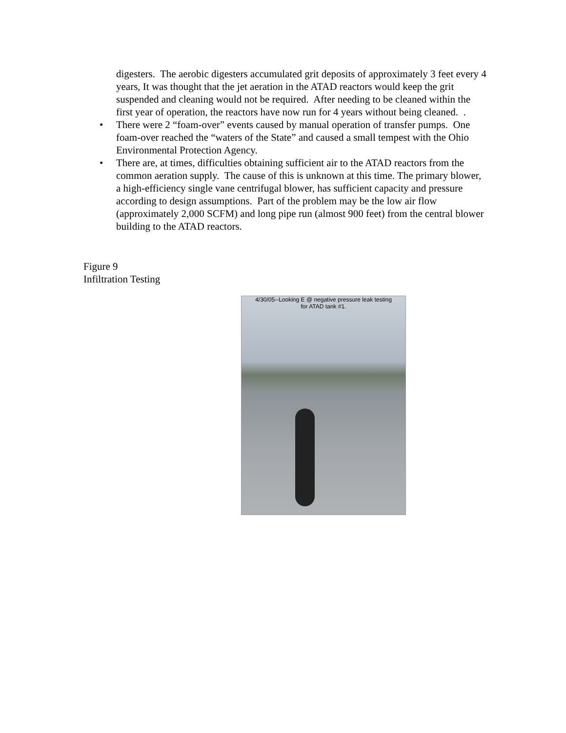digesters. The aerobic digesters accumulated grit deposits of approximately 3 feet every 4 years, It was thought that the jet aeration in the ATAD reactors would keep the grit suspended and cleaning would not be required. After needing to be cleaned within the first year of operation, the reactors have now run for 4 years without being cleaned. .
• There were 2 “foam-over” events caused by manual operation of transfer pumps. One foam-over reached the “waters of the State” and caused a small tempest with the Ohio Environmental Protection Agency.
• There are, at times, difficulties obtaining sufficient air to the ATAD reactors from the common aeration supply. The cause of this is unknown at this time. The primary blower, a high-efficiency single vane centrifugal blower, has sufficient capacity and pressure according to design assumptions. Part of the problem may be the low air flow (approximately 2,000 SCFM) and long pipe run (almost 900 feet) from the central blower building to the ATAD reactors.
Figure 9
Infiltration Testing
4/30/05--Looking E @ negative pressure leak testing
for ATAD tank #1.